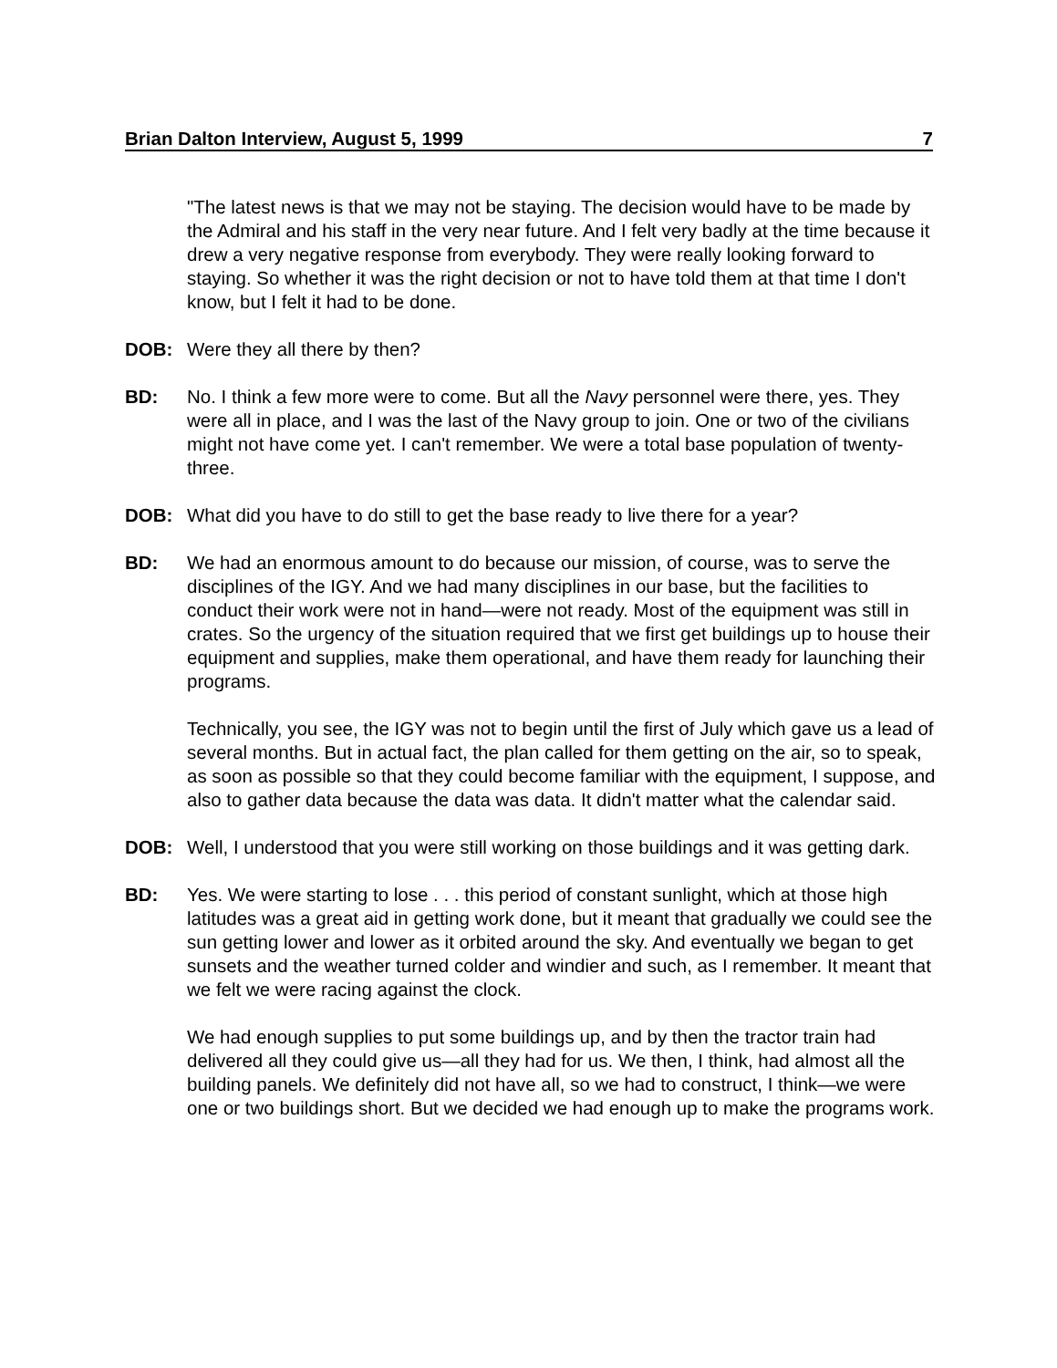Brian Dalton Interview, August 5, 1999 7
"The latest news is that we may not be staying. The decision would have to be made by the Admiral and his staff in the very near future. And I felt very badly at the time because it drew a very negative response from everybody. They were really looking forward to staying. So whether it was the right decision or not to have told them at that time I don't know, but I felt it had to be done.
DOB: Were they all there by then?
BD: No. I think a few more were to come. But all the Navy personnel were there, yes. They were all in place, and I was the last of the Navy group to join. One or two of the civilians might not have come yet. I can't remember. We were a total base population of twenty-three.
DOB: What did you have to do still to get the base ready to live there for a year?
BD: We had an enormous amount to do because our mission, of course, was to serve the disciplines of the IGY. And we had many disciplines in our base, but the facilities to conduct their work were not in hand—were not ready. Most of the equipment was still in crates. So the urgency of the situation required that we first get buildings up to house their equipment and supplies, make them operational, and have them ready for launching their programs.
Technically, you see, the IGY was not to begin until the first of July which gave us a lead of several months. But in actual fact, the plan called for them getting on the air, so to speak, as soon as possible so that they could become familiar with the equipment, I suppose, and also to gather data because the data was data. It didn't matter what the calendar said.
DOB: Well, I understood that you were still working on those buildings and it was getting dark.
BD: Yes. We were starting to lose . . . this period of constant sunlight, which at those high latitudes was a great aid in getting work done, but it meant that gradually we could see the sun getting lower and lower as it orbited around the sky. And eventually we began to get sunsets and the weather turned colder and windier and such, as I remember. It meant that we felt we were racing against the clock.
We had enough supplies to put some buildings up, and by then the tractor train had delivered all they could give us—all they had for us. We then, I think, had almost all the building panels. We definitely did not have all, so we had to construct, I think—we were one or two buildings short. But we decided we had enough up to make the programs work.